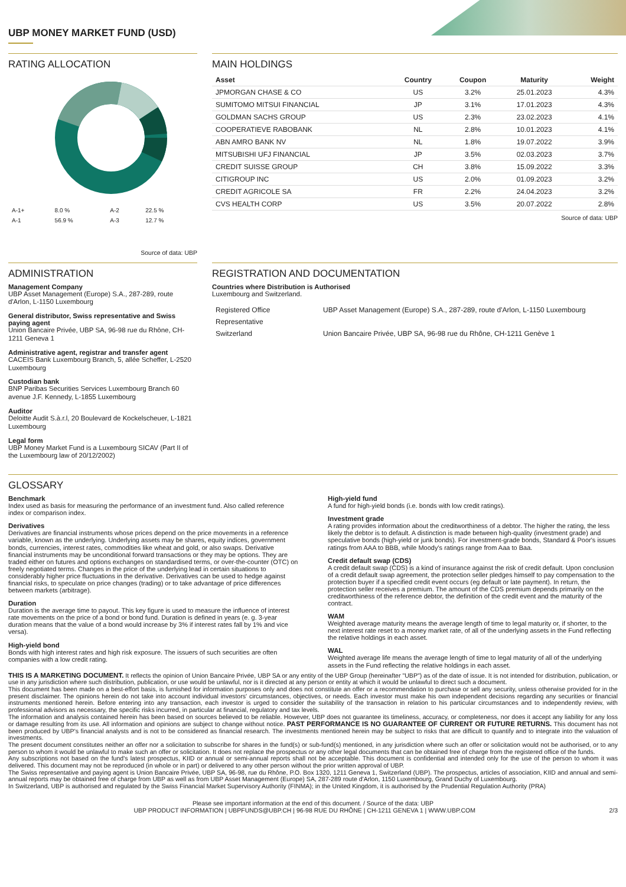UBP MONEY MARKET FUND (USD)
RATING ALLOCATION
| A-1+ | 8.0 % | A-2 | 22.5 % |
| A-1 | 56.9 % | A-3 | 12.7 % |
Source of data: UBP
MAIN HOLDINGS
| Asset | Country | Coupon | Maturity | Weight |
| --- | --- | --- | --- | --- |
| JPMORGAN CHASE & CO | US | 3.2% | 25.01.2023 | 4.3% |
| SUMITOMO MITSUI FINANCIAL | JP | 3.1% | 17.01.2023 | 4.3% |
| GOLDMAN SACHS GROUP | US | 2.3% | 23.02.2023 | 4.1% |
| COOPERATIEVE RABOBANK | NL | 2.8% | 10.01.2023 | 4.1% |
| ABN AMRO BANK NV | NL | 1.8% | 19.07.2022 | 3.9% |
| MITSUBISHI UFJ FINANCIAL | JP | 3.5% | 02.03.2023 | 3.7% |
| CREDIT SUISSE GROUP | CH | 3.8% | 15.09.2022 | 3.3% |
| CITIGROUP INC | US | 2.0% | 01.09.2023 | 3.2% |
| CREDIT AGRICOLE SA | FR | 2.2% | 24.04.2023 | 3.2% |
| CVS HEALTH CORP | US | 3.5% | 20.07.2022 | 2.8% |
Source of data: UBP
ADMINISTRATION
Management Company
UBP Asset Management (Europe) S.A., 287-289, route d'Arlon, L-1150 Luxembourg
General distributor, Swiss representative and Swiss paying agent
Union Bancaire Privée, UBP SA, 96-98 rue du Rhône, CH-1211 Geneva 1
Administrative agent, registrar and transfer agent
CACEIS Bank Luxembourg Branch, 5, allée Scheffer, L-2520 Luxembourg
Custodian bank
BNP Paribas Securities Services Luxembourg Branch 60 avenue J.F. Kennedy, L-1855 Luxembourg
Auditor
Deloitte Audit S.à.r.l, 20 Boulevard de Kockelscheuer, L-1821 Luxembourg
Legal form
UBP Money Market Fund is a Luxembourg SICAV (Part II of the Luxembourg law of 20/12/2002)
REGISTRATION AND DOCUMENTATION
Countries where Distribution is Authorised
Luxembourg and Switzerland.
| Registered Office | UBP Asset Management (Europe) S.A., 287-289, route d'Arlon, L-1150 Luxembourg |
| Representative | |
| Switzerland | Union Bancaire Privée, UBP SA, 96-98 rue du Rhône, CH-1211 Genève 1 |
GLOSSARY
Benchmark
Index used as basis for measuring the performance of an investment fund. Also called reference index or comparison index.
Derivatives
Derivatives are financial instruments whose prices depend on the price movements in a reference variable, known as the underlying. Underlying assets may be shares, equity indices, government bonds, currencies, interest rates, commodities like wheat and gold, or also swaps. Derivative financial instruments may be unconditional forward transactions or they may be options. They are traded either on futures and options exchanges on standardised terms, or over-the-counter (OTC) on freely negotiated terms. Changes in the price of the underlying lead in certain situations to considerably higher price fluctuations in the derivative. Derivatives can be used to hedge against financial risks, to speculate on price changes (trading) or to take advantage of price differences between markets (arbitrage).
Duration
Duration is the average time to payout. This key figure is used to measure the influence of interest rate movements on the price of a bond or bond fund. Duration is defined in years (e. g. 3-year duration means that the value of a bond would increase by 3% if interest rates fall by 1% and vice versa).
High-yield bond
Bonds with high interest rates and high risk exposure. The issuers of such securities are often companies with a low credit rating.
High-yield fund
A fund for high-yield bonds (i.e. bonds with low credit ratings).
Investment grade
A rating provides information about the creditworthiness of a debtor. The higher the rating, the less likely the debtor is to default. A distinction is made between high-quality (investment grade) and speculative bonds (high-yield or junk bonds). For investment-grade bonds, Standard & Poor's issues ratings from AAA to BBB, while Moody's ratings range from Aaa to Baa.
Credit default swap (CDS)
A credit default swap (CDS) is a kind of insurance against the risk of credit default. Upon conclusion of a credit default swap agreement, the protection seller pledges himself to pay compensation to the protection buyer if a specified credit event occurs (eg default or late payment). In return, the protection seller receives a premium. The amount of the CDS premium depends primarily on the creditworthiness of the reference debtor, the definition of the credit event and the maturity of the contract.
WAM
Weighted average maturity means the average length of time to legal maturity or, if shorter, to the next interest rate reset to a money market rate, of all of the underlying assets in the Fund reflecting the relative holdings in each asset.
WAL
Weighted average life means the average length of time to legal maturity of all of the underlying assets in the Fund reflecting the relative holdings in each asset.
THIS IS A MARKETING DOCUMENT. It reflects the opinion of Union Bancaire Privée, UBP SA or any entity of the UBP Group (hereinafter "UBP") as of the date of issue. It is not intended for distribution, publication, or use in any jurisdiction where such distribution, publication, or use would be unlawful, nor is it directed at any person or entity at which it would be unlawful to direct such a document.
This document has been made on a best-effort basis, is furnished for information purposes only and does not constitute an offer or a recommendation to purchase or sell any security, unless otherwise provided for in the present disclaimer. The opinions herein do not take into account individual investors' circumstances, objectives, or needs. Each investor must make his own independent decisions regarding any securities or financial instruments mentioned herein. Before entering into any transaction, each investor is urged to consider the suitability of the transaction in relation to his particular circumstances and to independently review, with professional advisors as necessary, the specific risks incurred, in particular at financial, regulatory and tax levels.
The information and analysis contained herein has been based on sources believed to be reliable. However, UBP does not guarantee its timeliness, accuracy, or completeness, nor does it accept any liability for any loss or damage resulting from its use. All information and opinions are subject to change without notice. PAST PERFORMANCE IS NO GUARANTEE OF CURRENT OR FUTURE RETURNS. This document has not been produced by UBP's financial analysts and is not to be considered as financial research. The investments mentioned herein may be subject to risks that are difficult to quantify and to integrate into the valuation of investments.
The present document constitutes neither an offer nor a solicitation to subscribe for shares in the fund(s) or sub-fund(s) mentioned, in any jurisdiction where such an offer or solicitation would not be authorised, or to any person to whom it would be unlawful to make such an offer or solicitation. It does not replace the prospectus or any other legal documents that can be obtained free of charge from the registered office of the funds.
Any subscriptions not based on the fund's latest prospectus, KIID or annual or semi-annual reports shall not be acceptable. This document is confidential and intended only for the use of the person to whom it was delivered. This document may not be reproduced (in whole or in part) or delivered to any other person without the prior written approval of UBP.
The Swiss representative and paying agent is Union Bancaire Privée, UBP SA, 96-98, rue du Rhône, P.O. Box 1320, 1211 Geneva 1, Switzerland (UBP). The prospectus, articles of association, KIID and annual and semi-annual reports may be obtained free of charge from UBP as well as from UBP Asset Management (Europe) SA, 287-289 route d'Arlon, 1150 Luxembourg, Grand Duchy of Luxembourg.
In Switzerland, UBP is authorised and regulated by the Swiss Financial Market Supervisory Authority (FINMA); in the United Kingdom, it is authorised by the Prudential Regulation Authority (PRA)
Please see important information at the end of this document. / Source of the data: UBP
UBP PRODUCT INFORMATION | UBPFUNDS@UBP.CH | 96-98 RUE DU RHÔNE | CH-1211 GENEVA 1 | WWW.UBP.COM 2/3